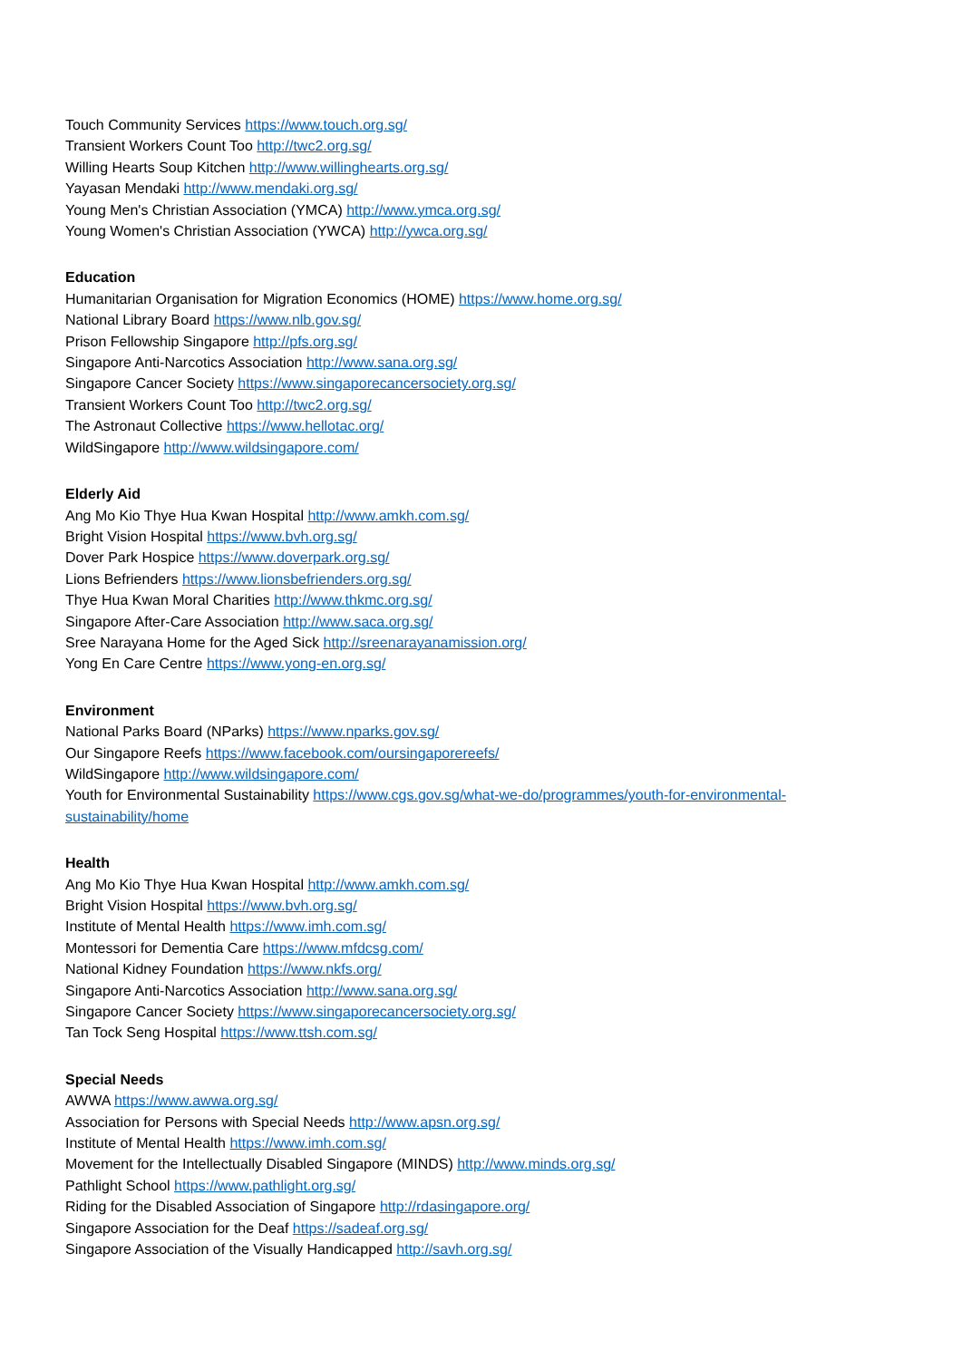Touch Community Services https://www.touch.org.sg/
Transient Workers Count Too http://twc2.org.sg/
Willing Hearts Soup Kitchen http://www.willinghearts.org.sg/
Yayasan Mendaki http://www.mendaki.org.sg/
Young Men's Christian Association (YMCA) http://www.ymca.org.sg/
Young Women's Christian Association (YWCA) http://ywca.org.sg/
Education
Humanitarian Organisation for Migration Economics (HOME) https://www.home.org.sg/
National Library Board https://www.nlb.gov.sg/
Prison Fellowship Singapore http://pfs.org.sg/
Singapore Anti-Narcotics Association http://www.sana.org.sg/
Singapore Cancer Society https://www.singaporecancersociety.org.sg/
Transient Workers Count Too http://twc2.org.sg/
The Astronaut Collective https://www.hellotac.org/
WildSingapore http://www.wildsingapore.com/
Elderly Aid
Ang Mo Kio Thye Hua Kwan Hospital http://www.amkh.com.sg/
Bright Vision Hospital https://www.bvh.org.sg/
Dover Park Hospice https://www.doverpark.org.sg/
Lions Befrienders https://www.lionsbefrienders.org.sg/
Thye Hua Kwan Moral Charities http://www.thkmc.org.sg/
Singapore After-Care Association http://www.saca.org.sg/
Sree Narayana Home for the Aged Sick http://sreenarayanamission.org/
Yong En Care Centre https://www.yong-en.org.sg/
Environment
National Parks Board (NParks) https://www.nparks.gov.sg/
Our Singapore Reefs https://www.facebook.com/oursingaporereefs/
WildSingapore http://www.wildsingapore.com/
Youth for Environmental Sustainability https://www.cgs.gov.sg/what-we-do/programmes/youth-for-environmental-sustainability/home
Health
Ang Mo Kio Thye Hua Kwan Hospital http://www.amkh.com.sg/
Bright Vision Hospital https://www.bvh.org.sg/
Institute of Mental Health https://www.imh.com.sg/
Montessori for Dementia Care https://www.mfdcsg.com/
National Kidney Foundation https://www.nkfs.org/
Singapore Anti-Narcotics Association http://www.sana.org.sg/
Singapore Cancer Society https://www.singaporecancersociety.org.sg/
Tan Tock Seng Hospital https://www.ttsh.com.sg/
Special Needs
AWWA https://www.awwa.org.sg/
Association for Persons with Special Needs http://www.apsn.org.sg/
Institute of Mental Health https://www.imh.com.sg/
Movement for the Intellectually Disabled Singapore (MINDS) http://www.minds.org.sg/
Pathlight School https://www.pathlight.org.sg/
Riding for the Disabled Association of Singapore http://rdasingapore.org/
Singapore Association for the Deaf https://sadeaf.org.sg/
Singapore Association of the Visually Handicapped http://savh.org.sg/